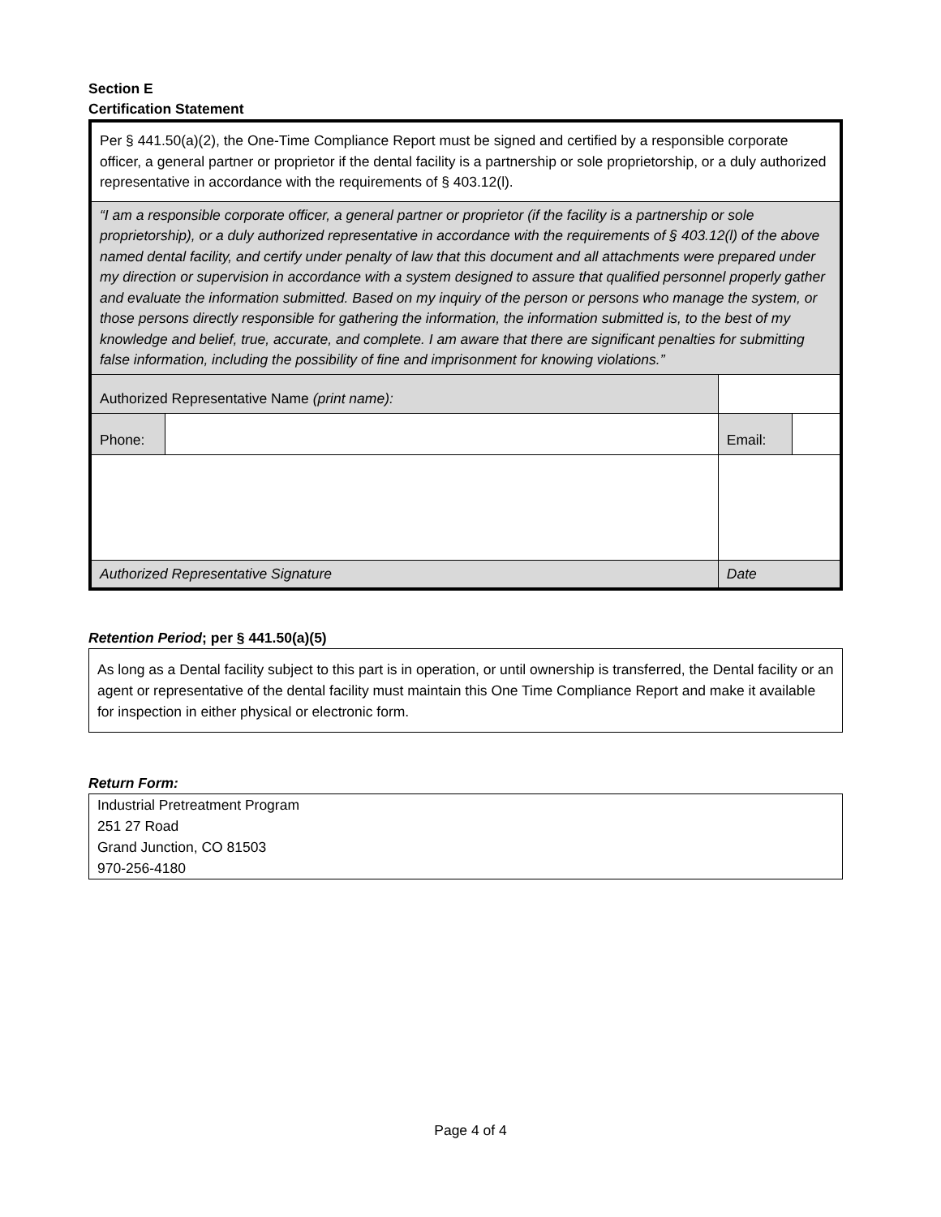Section E
Certification Statement
| Per § 441.50(a)(2), the One-Time Compliance Report must be signed and certified by a responsible corporate officer, a general partner or proprietor if the dental facility is a partnership or sole proprietorship, or a duly authorized representative in accordance with the requirements of § 403.12(l). | | | |
| “I am a responsible corporate officer, a general partner or proprietor (if the facility is a partnership or sole proprietorship), or a duly authorized representative in accordance with the requirements of § 403.12(l) of the above named dental facility, and certify under penalty of law that this document and all attachments were prepared under my direction or supervision in accordance with a system designed to assure that qualified personnel properly gather and evaluate the information submitted. Based on my inquiry of the person or persons who manage the system, or those persons directly responsible for gathering the information, the information submitted is, to the best of my knowledge and belief, true, accurate, and complete. I am aware that there are significant penalties for submitting false information, including the possibility of fine and imprisonment for knowing violations.” | | | |
| Authorized Representative Name (print name): | | | |
| Phone: | | Email: | |
| Authorized Representative Signature | | Date | |
Retention Period; per § 441.50(a)(5)
As long as a Dental facility subject to this part is in operation, or until ownership is transferred, the Dental facility or an agent or representative of the dental facility must maintain this One Time Compliance Report and make it available for inspection in either physical or electronic form.
Return Form:
Industrial Pretreatment Program
251 27 Road
Grand Junction, CO 81503
970-256-4180
Page 4 of 4